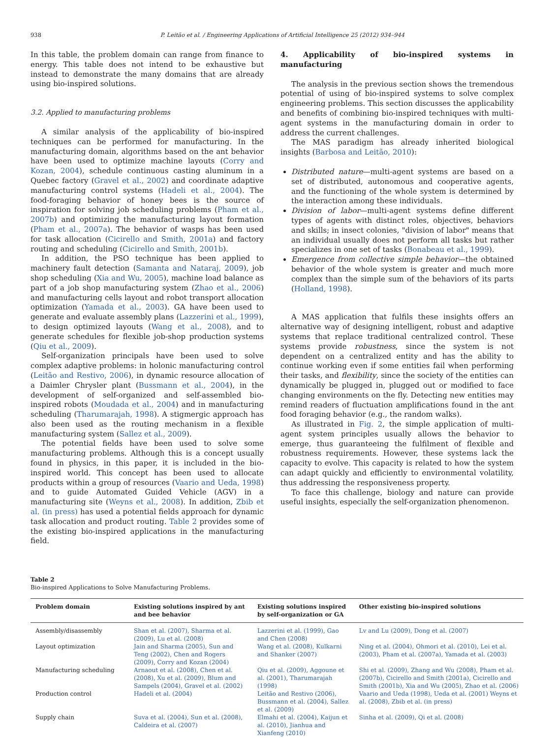938 P. Leitão et al. / Engineering Applications of Artificial Intelligence 25 (2012) 934–944
In this table, the problem domain can range from finance to energy. This table does not intend to be exhaustive but instead to demonstrate the many domains that are already using bio-inspired solutions.
3.2. Applied to manufacturing problems
A similar analysis of the applicability of bio-inspired techniques can be performed for manufacturing. In the manufacturing domain, algorithms based on the ant behavior have been used to optimize machine layouts (Corry and Kozan, 2004), schedule continuous casting aluminum in a Quebec factory (Gravel et al., 2002) and coordinate adaptive manufacturing control systems (Hadeli et al., 2004). The food-foraging behavior of honey bees is the source of inspiration for solving job scheduling problems (Pham et al., 2007b) and optimizing the manufacturing layout formation (Pham et al., 2007a). The behavior of wasps has been used for task allocation (Cicirello and Smith, 2001a) and factory routing and scheduling (Cicirello and Smith, 2001b).
In addition, the PSO technique has been applied to machinery fault detection (Samanta and Nataraj, 2009), job shop scheduling (Xia and Wu, 2005), machine load balance as part of a job shop manufacturing system (Zhao et al., 2006) and manufacturing cells layout and robot transport allocation optimization (Yamada et al., 2003). GA have been used to generate and evaluate assembly plans (Lazzerini et al., 1999), to design optimized layouts (Wang et al., 2008), and to generate schedules for flexible job-shop production systems (Qiu et al., 2009).
Self-organization principals have been used to solve complex adaptive problems: in holonic manufacturing control (Leitão and Restivo, 2006), in dynamic resource allocation of a Daimler Chrysler plant (Bussmann et al., 2004), in the development of self-organized and self-assembled bio-inspired robots (Moudada et al., 2004) and in manufacturing scheduling (Tharumarajah, 1998). A stigmergic approach has also been used as the routing mechanism in a flexible manufacturing system (Sallez et al., 2009).
The potential fields have been used to solve some manufacturing problems. Although this is a concept usually found in physics, in this paper, it is included in the bio-inspired world. This concept has been used to allocate products within a group of resources (Vaario and Ueda, 1998) and to guide Automated Guided Vehicle (AGV) in a manufacturing site (Weyns et al., 2008). In addition, Zbib et al. (in press) has used a potential fields approach for dynamic task allocation and product routing. Table 2 provides some of the existing bio-inspired applications in the manufacturing field.
4. Applicability of bio-inspired systems in manufacturing
The analysis in the previous section shows the tremendous potential of using of bio-inspired systems to solve complex engineering problems. This section discusses the applicability and benefits of combining bio-inspired techniques with multi-agent systems in the manufacturing domain in order to address the current challenges.
The MAS paradigm has already inherited biological insights (Barbosa and Leitão, 2010):
Distributed nature—multi-agent systems are based on a set of distributed, autonomous and cooperative agents, and the functioning of the whole system is determined by the interaction among these individuals.
Division of labor—multi-agent systems define different types of agents with distinct roles, objectives, behaviors and skills; in insect colonies, "division of labor" means that an individual usually does not perform all tasks but rather specializes in one set of tasks (Bonabeau et al., 1999).
Emergence from collective simple behavior—the obtained behavior of the whole system is greater and much more complex than the simple sum of the behaviors of its parts (Holland, 1998).
A MAS application that fulfils these insights offers an alternative way of designing intelligent, robust and adaptive systems that replace traditional centralized control. These systems provide robustness, since the system is not dependent on a centralized entity and has the ability to continue working even if some entities fail when performing their tasks, and flexibility, since the society of the entities can dynamically be plugged in, plugged out or modified to face changing environments on the fly. Detecting new entities may remind readers of fluctuation amplifications found in the ant food foraging behavior (e.g., the random walks).
As illustrated in Fig. 2, the simple application of multi-agent system principles usually allows the behavior to emerge, thus guaranteeing the fulfilment of flexible and robustness requirements. However, these systems lack the capacity to evolve. This capacity is related to how the system can adapt quickly and efficiently to environmental volatility, thus addressing the responsiveness property.
To face this challenge, biology and nature can provide useful insights, especially the self-organization phenomenon.
Table 2
Bio-inspired Applications to Solve Manufacturing Problems.
| Problem domain | Existing solutions inspired by ant and bee behavior | Existing solutions inspired by self-organization or GA | Other existing bio-inspired solutions |
| --- | --- | --- | --- |
| Assembly/disassembly | Shan et al. (2007), Sharma et al. (2009), Lu et al. (2008) | Lazzerini et al. (1999), Gao and Chen (2008) | Lv and Lu (2009), Dong et al. (2007) |
| Layout optimization | Jain and Sharma (2005), Sun and Teng (2002), Chen and Rogers (2009), Corry and Kozan (2004) | Wang et al. (2008), Kulkarni and Shanker (2007) | Ning et al. (2004), Ohmori et al. (2010), Lei et al. (2003), Pham et al. (2007a), Yamada et al. (2003) |
| Manufacturing scheduling | Arnaout et al. (2008), Chen et al. (2008), Xu et al. (2009), Blum and Sampels (2004), Gravel et al. (2002) | Qiu et al. (2009), Aggoune et al. (2001), Tharumarajah (1998) | Shi et al. (2009), Zhang and Wu (2008), Pham et al. (2007b), Cicirello and Smith (2001a), Cicirello and Smith (2001b), Xia and Wu (2005), Zhao et al. (2006) |
| Production control | Hadeli et al. (2004) | Leitão and Restivo (2006), Bussmann et al. (2004), Sallez et al. (2009) | Vaario and Ueda (1998), Ueda et al. (2001) Weyns et al. (2008), Zbib et al. (in press) |
| Supply chain | Suva et al. (2004), Sun et al. (2008), Caldeira et al. (2007) | Elmahi et al. (2004), Kaijun et al. (2010), Jianhua and Xianfeng (2010) | Sinha et al. (2009), Qi et al. (2008) |